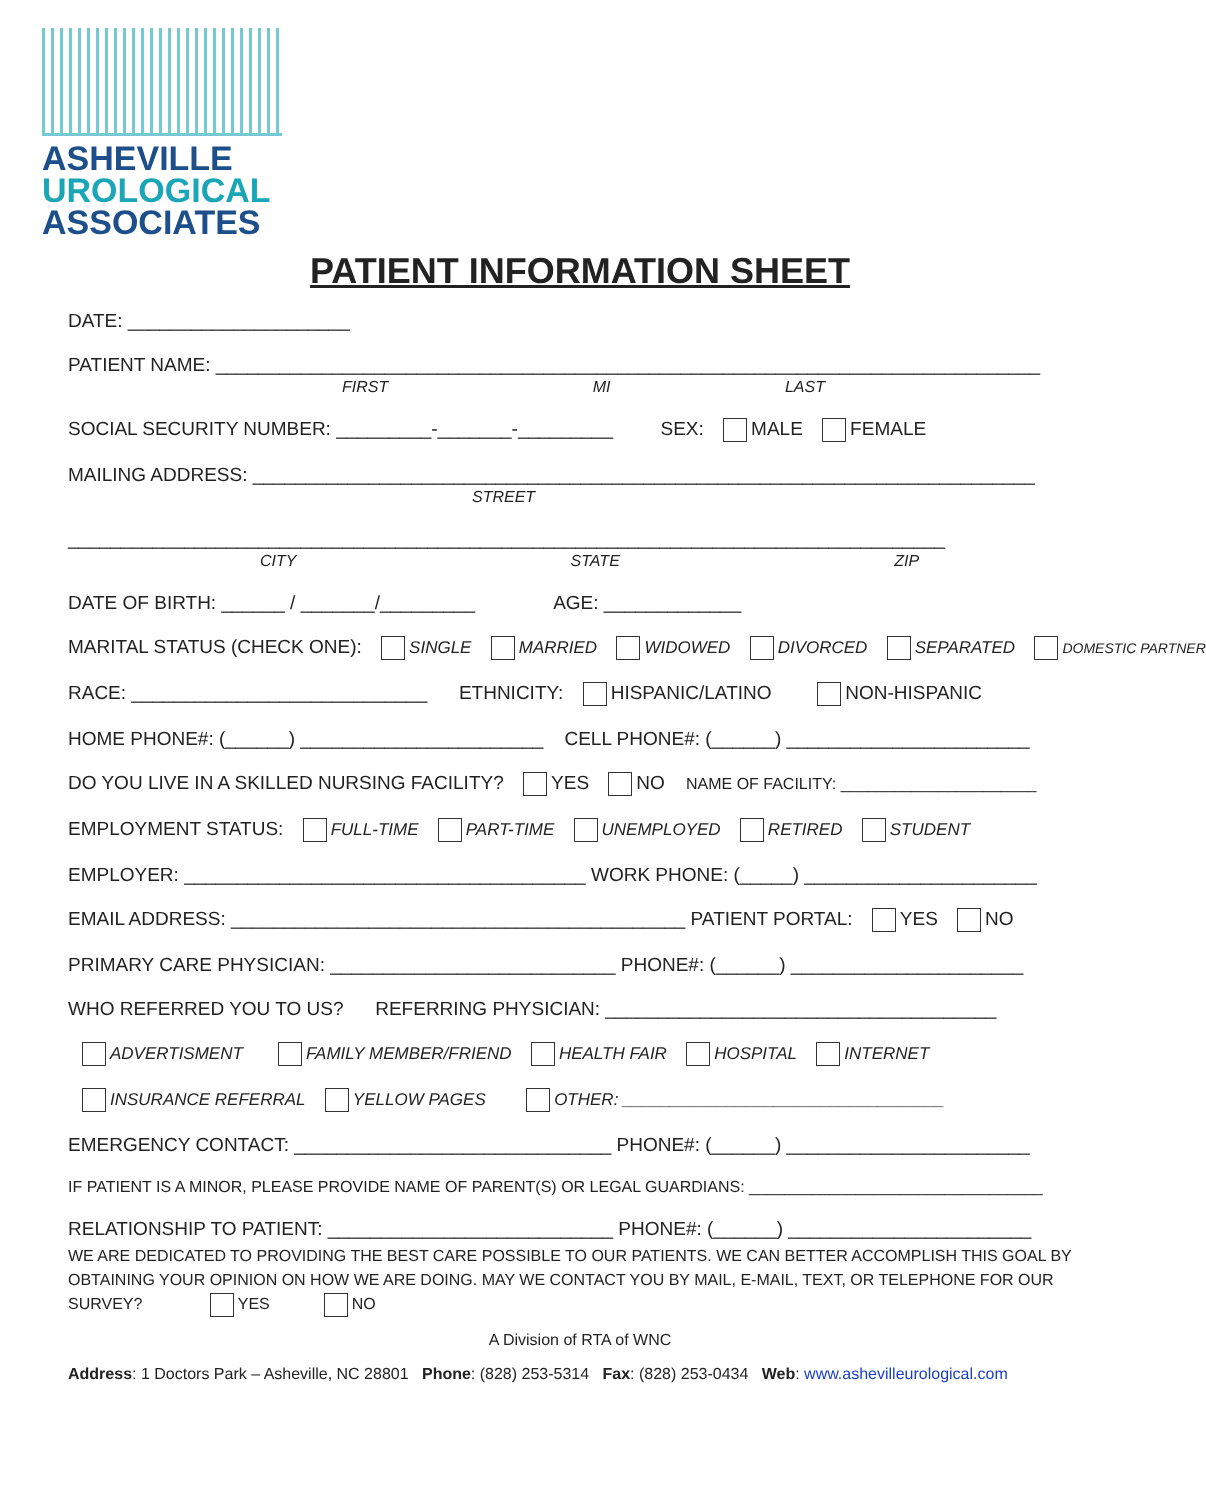ASHEVILLE
UROLOGICAL
ASSOCIATES
PATIENT INFORMATION SHEET
DATE: _____________________
PATIENT NAME: ______________________________________________________________________________
FIRST MI LAST
SOCIAL SECURITY NUMBER: _________-_______-_________ SEX: MALE FEMALE
MAILING ADDRESS: __________________________________________________________________________
STREET
___________________________________________________________________________________
CITY STATE ZIP
DATE OF BIRTH: ______ / _______/_________ AGE: _____________
MARITAL STATUS (CHECK ONE): SINGLE MARRIED WIDOWED DIVORCED SEPARATED DOMESTIC PARTNER
RACE: ____________________________ ETHNICITY: HISPANIC/LATINO NON-HISPANIC
HOME PHONE#: (______) _______________________ CELL PHONE#: (______) _______________________
DO YOU LIVE IN A SKILLED NURSING FACILITY? YES NO NAME OF FACILITY: ______________________
EMPLOYMENT STATUS: FULL-TIME PART-TIME UNEMPLOYED RETIRED STUDENT
EMPLOYER: ______________________________________ WORK PHONE: (_____) ______________________
EMAIL ADDRESS: ___________________________________________ PATIENT PORTAL: YES NO
PRIMARY CARE PHYSICIAN: ___________________________ PHONE#: (______) ______________________
WHO REFERRED YOU TO US? REFERRING PHYSICIAN: _____________________________________
ADVERTISMENT FAMILY MEMBER/FRIEND HEALTH FAIR HOSPITAL INTERNET
INSURANCE REFERRAL YELLOW PAGES OTHER: __________________________________
EMERGENCY CONTACT: ______________________________ PHONE#: (______) _______________________
IF PATIENT IS A MINOR, PLEASE PROVIDE NAME OF PARENT(S) OR LEGAL GUARDIANS: _________________________________
RELATIONSHIP TO PATIENT: ___________________________ PHONE#: (______) _______________________
WE ARE DEDICATED TO PROVIDING THE BEST CARE POSSIBLE TO OUR PATIENTS. WE CAN BETTER ACCOMPLISH THIS GOAL BY OBTAINING YOUR OPINION ON HOW WE ARE DOING. MAY WE CONTACT YOU BY MAIL, E-MAIL, TEXT, OR TELEPHONE FOR OUR SURVEY? YES NO
A Division of RTA of WNC
Address: 1 Doctors Park – Asheville, NC 28801 Phone: (828) 253-5314 Fax: (828) 253-0434 Web: www.ashevilleurological.com